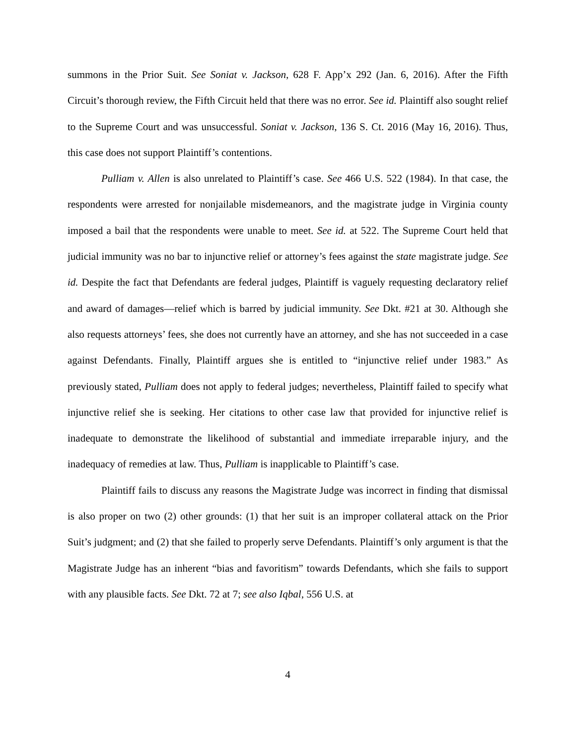summons in the Prior Suit. See Soniat v. Jackson, 628 F. App’x 292 (Jan. 6, 2016). After the Fifth Circuit’s thorough review, the Fifth Circuit held that there was no error. See id. Plaintiff also sought relief to the Supreme Court and was unsuccessful. Soniat v. Jackson, 136 S. Ct. 2016 (May 16, 2016). Thus, this case does not support Plaintiff’s contentions.
Pulliam v. Allen is also unrelated to Plaintiff’s case. See 466 U.S. 522 (1984). In that case, the respondents were arrested for nonjailable misdemeanors, and the magistrate judge in Virginia county imposed a bail that the respondents were unable to meet. See id. at 522. The Supreme Court held that judicial immunity was no bar to injunctive relief or attorney’s fees against the state magistrate judge. See id. Despite the fact that Defendants are federal judges, Plaintiff is vaguely requesting declaratory relief and award of damages—relief which is barred by judicial immunity. See Dkt. #21 at 30. Although she also requests attorneys’ fees, she does not currently have an attorney, and she has not succeeded in a case against Defendants. Finally, Plaintiff argues she is entitled to “injunctive relief under 1983.” As previously stated, Pulliam does not apply to federal judges; nevertheless, Plaintiff failed to specify what injunctive relief she is seeking. Her citations to other case law that provided for injunctive relief is inadequate to demonstrate the likelihood of substantial and immediate irreparable injury, and the inadequacy of remedies at law. Thus, Pulliam is inapplicable to Plaintiff’s case.
Plaintiff fails to discuss any reasons the Magistrate Judge was incorrect in finding that dismissal is also proper on two (2) other grounds: (1) that her suit is an improper collateral attack on the Prior Suit’s judgment; and (2) that she failed to properly serve Defendants. Plaintiff’s only argument is that the Magistrate Judge has an inherent “bias and favoritism” towards Defendants, which she fails to support with any plausible facts. See Dkt. 72 at 7; see also Iqbal, 556 U.S. at
4